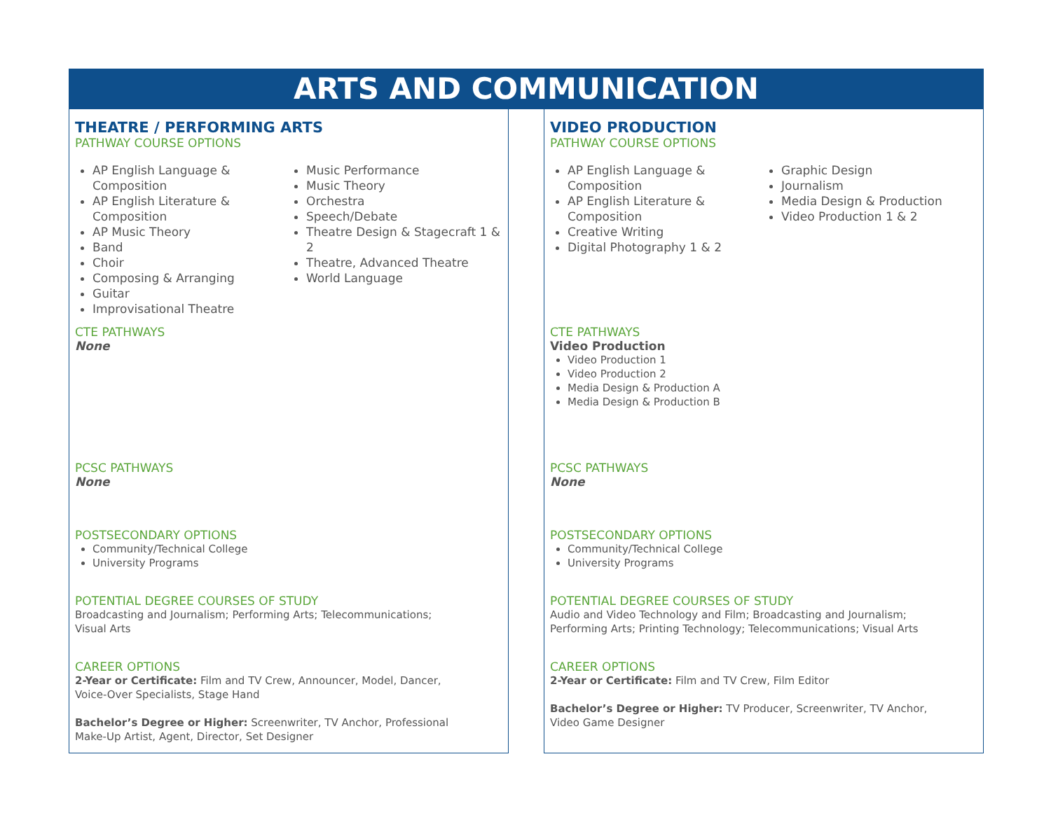ARTS AND COMMUNICATION
THEATRE / PERFORMING ARTS
PATHWAY COURSE OPTIONS
AP English Language & Composition
AP English Literature & Composition
AP Music Theory
Band
Choir
Composing & Arranging
Guitar
Improvisational Theatre
Music Performance
Music Theory
Orchestra
Speech/Debate
Theatre Design & Stagecraft 1 & 2
Theatre, Advanced Theatre
World Language
CTE PATHWAYS
None
PCSC PATHWAYS
None
POSTSECONDARY OPTIONS
Community/Technical College
University Programs
POTENTIAL DEGREE COURSES OF STUDY
Broadcasting and Journalism; Performing Arts; Telecommunications;
Visual Arts
CAREER OPTIONS
2-Year or Certificate: Film and TV Crew, Announcer, Model, Dancer,
Voice-Over Specialists, Stage Hand
Bachelor’s Degree or Higher: Screenwriter, TV Anchor, Professional
Make-Up Artist, Agent, Director, Set Designer
VIDEO PRODUCTION
PATHWAY COURSE OPTIONS
AP English Language & Composition
AP English Literature & Composition
Creative Writing
Digital Photography 1 & 2
Graphic Design
Journalism
Media Design & Production
Video Production 1 & 2
CTE PATHWAYS
Video Production
Video Production 1
Video Production 2
Media Design & Production A
Media Design & Production B
PCSC PATHWAYS
None
POSTSECONDARY OPTIONS
Community/Technical College
University Programs
POTENTIAL DEGREE COURSES OF STUDY
Audio and Video Technology and Film; Broadcasting and Journalism;
Performing Arts; Printing Technology; Telecommunications; Visual Arts
CAREER OPTIONS
2-Year or Certificate: Film and TV Crew, Film Editor
Bachelor’s Degree or Higher: TV Producer, Screenwriter, TV Anchor,
Video Game Designer